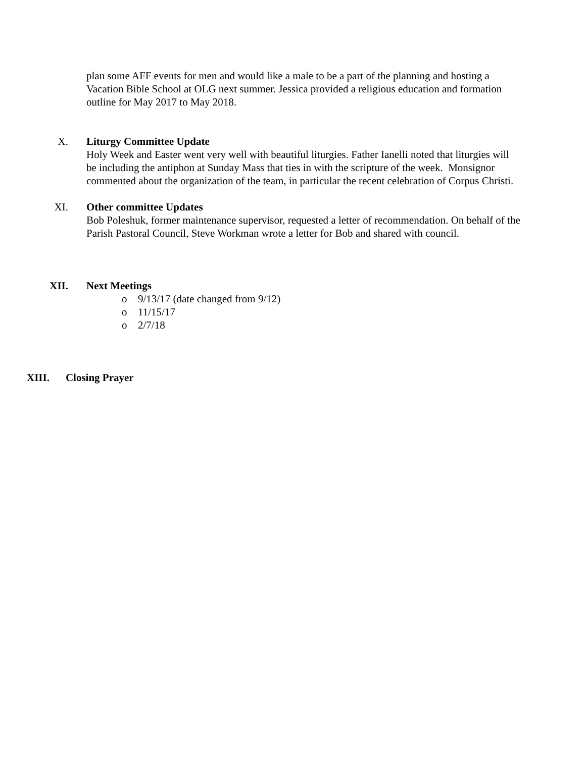plan some AFF events for men and would like a male to be a part of the planning and hosting a Vacation Bible School at OLG next summer. Jessica provided a religious education and formation outline for May 2017 to May 2018.
X. Liturgy Committee Update
Holy Week and Easter went very well with beautiful liturgies. Father Ianelli noted that liturgies will be including the antiphon at Sunday Mass that ties in with the scripture of the week. Monsignor commented about the organization of the team, in particular the recent celebration of Corpus Christi.
XI. Other committee Updates
Bob Poleshuk, former maintenance supervisor, requested a letter of recommendation. On behalf of the Parish Pastoral Council, Steve Workman wrote a letter for Bob and shared with council.
XII. Next Meetings
o 9/13/17 (date changed from 9/12)
o 11/15/17
o 2/7/18
XIII. Closing Prayer